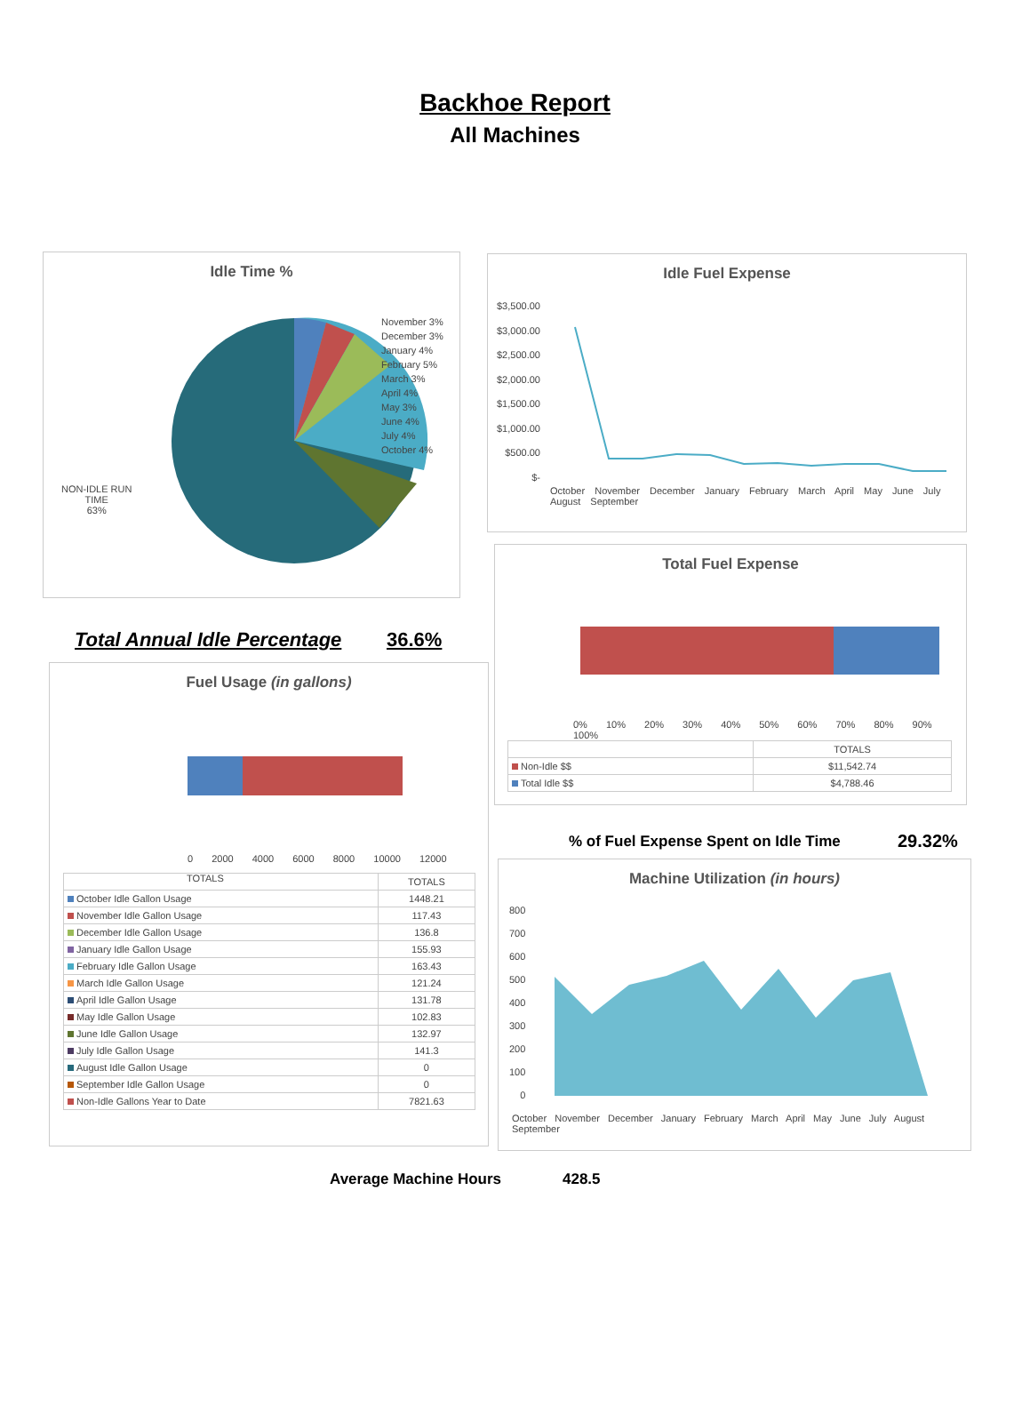Backhoe Report
All Machines
Idle Time %
NON-IDLE RUN
TIME
63%
November 3%
December 3%
January 4%
February 5%
March 3%
April 4%
May 3%
June 4%
July 4%
October 4%
Idle Fuel Expense
$3,500.00
$3,000.00
$2,500.00
$2,000.00
$1,500.00
$1,000.00
$500.00
$-
October November December January February March April May June July August September
Total Fuel Expense
0% 10% 20% 30% 40% 50% 60% 70% 80% 90% 100%
| | TOTALS |
| --- | --- |
| Non-Idle $$ | $11,542.74 |
| Total Idle $$ | $4,788.46 |
Total Annual Idle Percentage 36.6%
Fuel Usage (in gallons)
0 2000 4000 6000 8000 10000 12000
TOTALS
| | TOTALS |
| --- | --- |
| October Idle Gallon Usage | 1448.21 |
| November Idle Gallon Usage | 117.43 |
| December Idle Gallon Usage | 136.8 |
| January Idle Gallon Usage | 155.93 |
| February Idle Gallon Usage | 163.43 |
| March Idle Gallon Usage | 121.24 |
| April Idle Gallon Usage | 131.78 |
| May Idle Gallon Usage | 102.83 |
| June Idle Gallon Usage | 132.97 |
| July Idle Gallon Usage | 141.3 |
| August Idle Gallon Usage | 0 |
| September Idle Gallon Usage | 0 |
| Non-Idle Gallons Year to Date | 7821.63 |
% of Fuel Expense Spent on Idle Time
29.32%
Machine Utilization (in hours)
800
700
600
500
400
300
200
100
0
October November December January February March April May June July August September
Average Machine Hours 428.5